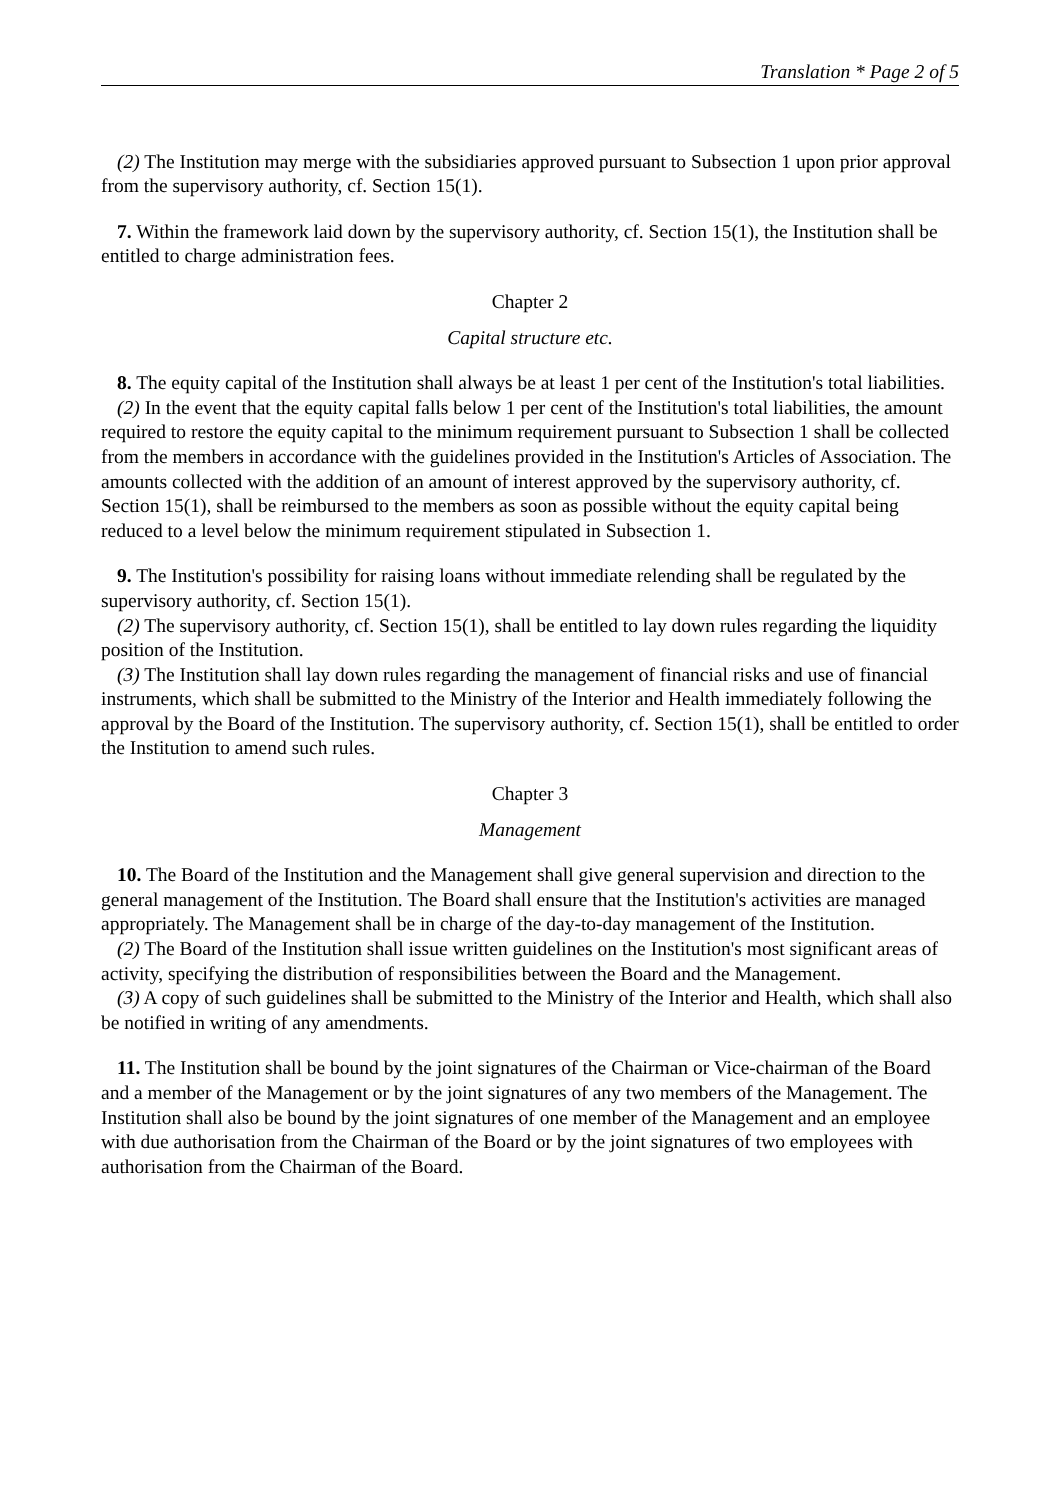Translation * Page 2 of 5
(2) The Institution may merge with the subsidiaries approved pursuant to Subsection 1 upon prior approval from the supervisory authority, cf. Section 15(1).
7. Within the framework laid down by the supervisory authority, cf. Section 15(1), the Institution shall be entitled to charge administration fees.
Chapter 2
Capital structure etc.
8. The equity capital of the Institution shall always be at least 1 per cent of the Institution's total liabilities.
(2) In the event that the equity capital falls below 1 per cent of the Institution's total liabilities, the amount required to restore the equity capital to the minimum requirement pursuant to Subsection 1 shall be collected from the members in accordance with the guidelines provided in the Institution's Articles of Association. The amounts collected with the addition of an amount of interest approved by the supervisory authority, cf. Section 15(1), shall be reimbursed to the members as soon as possible without the equity capital being reduced to a level below the minimum requirement stipulated in Subsection 1.
9. The Institution's possibility for raising loans without immediate relending shall be regulated by the supervisory authority, cf. Section 15(1).
(2) The supervisory authority, cf. Section 15(1), shall be entitled to lay down rules regarding the liquidity position of the Institution.
(3) The Institution shall lay down rules regarding the management of financial risks and use of financial instruments, which shall be submitted to the Ministry of the Interior and Health immediately following the approval by the Board of the Institution. The supervisory authority, cf. Section 15(1), shall be entitled to order the Institution to amend such rules.
Chapter 3
Management
10. The Board of the Institution and the Management shall give general supervision and direction to the general management of the Institution. The Board shall ensure that the Institution's activities are managed appropriately. The Management shall be in charge of the day-to-day management of the Institution.
(2) The Board of the Institution shall issue written guidelines on the Institution's most significant areas of activity, specifying the distribution of responsibilities between the Board and the Management.
(3) A copy of such guidelines shall be submitted to the Ministry of the Interior and Health, which shall also be notified in writing of any amendments.
11. The Institution shall be bound by the joint signatures of the Chairman or Vice-chairman of the Board and a member of the Management or by the joint signatures of any two members of the Management. The Institution shall also be bound by the joint signatures of one member of the Management and an employee with due authorisation from the Chairman of the Board or by the joint signatures of two employees with authorisation from the Chairman of the Board.